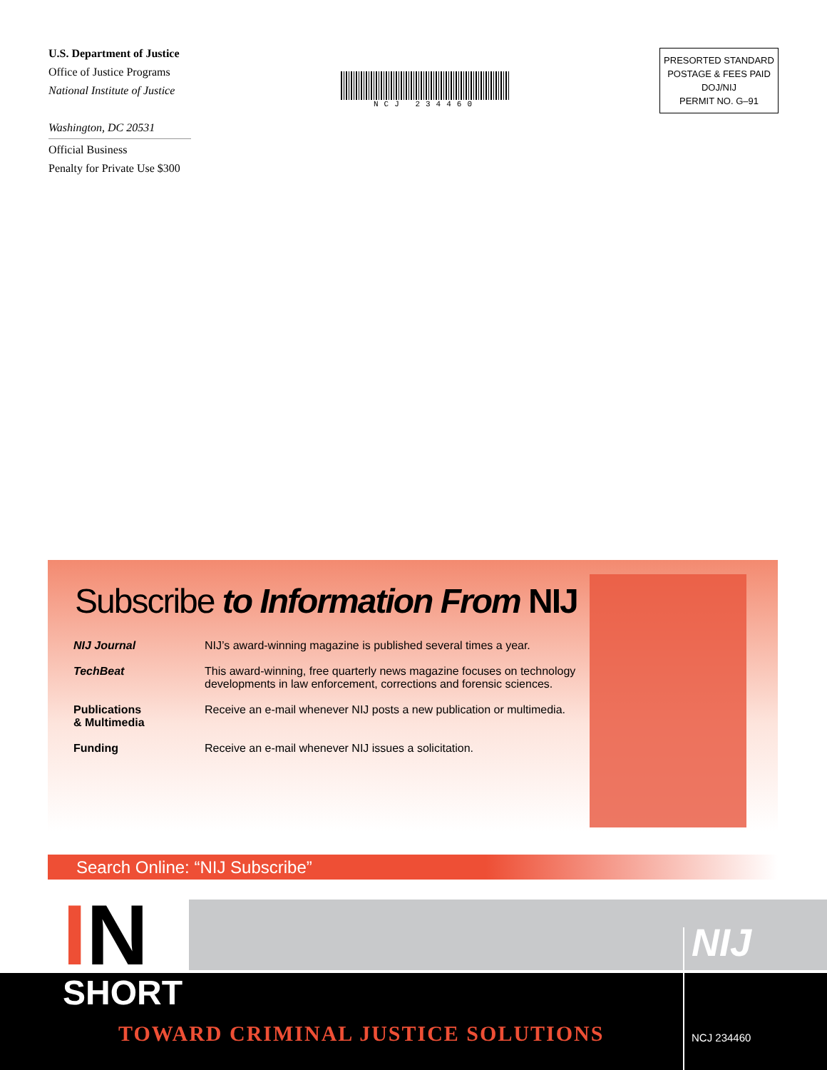U.S. Department of Justice
Office of Justice Programs
National Institute of Justice
Washington, DC 20531
Official Business
Penalty for Private Use $300
NCJ 234460
PRESORTED STANDARD
POSTAGE & FEES PAID
DOJ/NIJ
PERMIT NO. G–91
Subscribe to Information From NIJ
| NIJ Journal | NIJ’s award-winning magazine is published several times a year. |
| TechBeat | This award-winning, free quarterly news magazine focuses on technology developments in law enforcement, corrections and forensic sciences. |
| Publications & Multimedia | Receive an e-mail whenever NIJ posts a new publication or multimedia. |
| Funding | Receive an e-mail whenever NIJ issues a solicitation. |
Search Online: “NIJ Subscribe”
IN SHORT
TOWARD CRIMINAL JUSTICE SOLUTIONS
NIJ
NCJ 234460